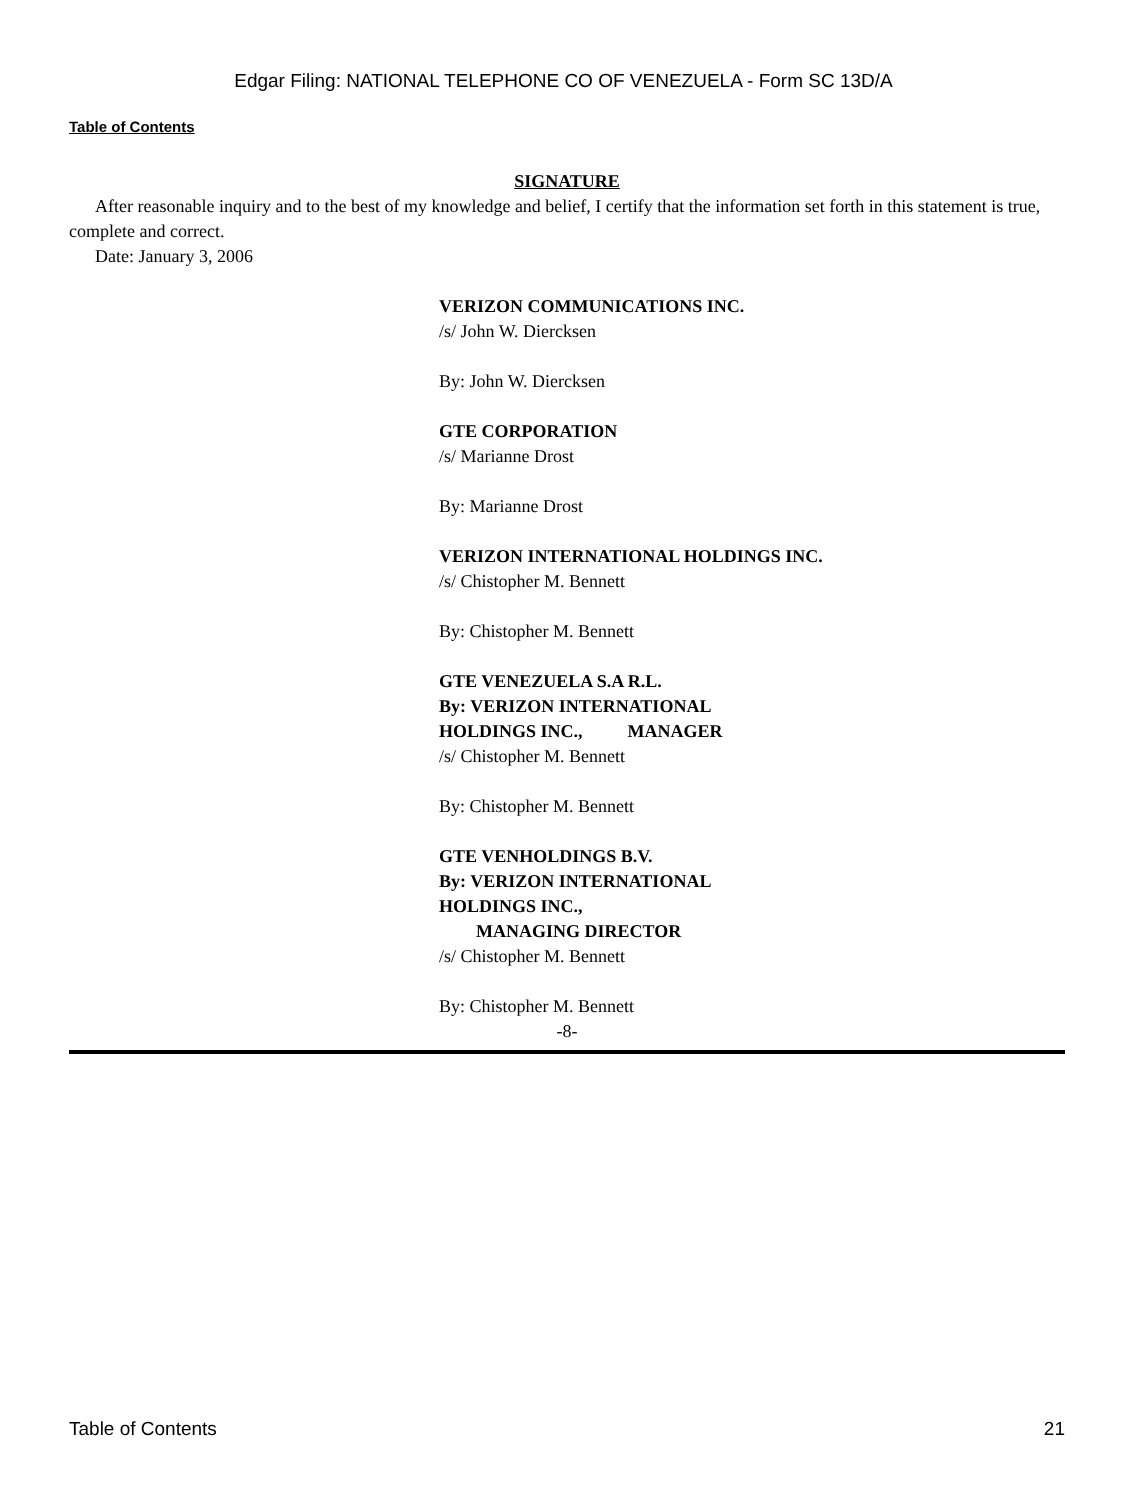Edgar Filing: NATIONAL TELEPHONE CO OF VENEZUELA - Form SC 13D/A
Table of Contents
SIGNATURE
After reasonable inquiry and to the best of my knowledge and belief, I certify that the information set forth in this statement is true, complete and correct.
Date: January 3, 2006
VERIZON COMMUNICATIONS INC.
/s/ John W. Diercksen
By: John W. Diercksen
GTE CORPORATION
/s/ Marianne Drost
By: Marianne Drost
VERIZON INTERNATIONAL HOLDINGS INC.
/s/ Chistopher M. Bennett
By: Chistopher M. Bennett
GTE VENEZUELA S.A R.L.
By: VERIZON INTERNATIONAL
HOLDINGS INC., MANAGER
/s/ Chistopher M. Bennett
By: Chistopher M. Bennett
GTE VENHOLDINGS B.V.
By: VERIZON INTERNATIONAL
HOLDINGS INC.,
MANAGING DIRECTOR
/s/ Chistopher M. Bennett
By: Chistopher M. Bennett
-8-
Table of Contents 21